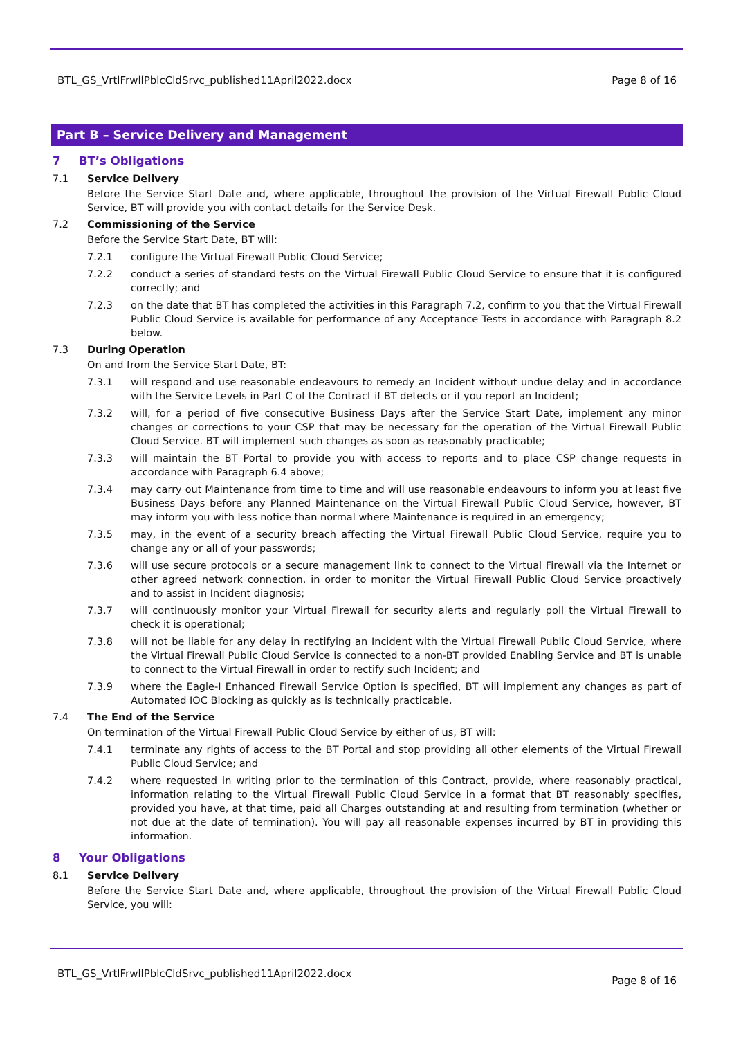BTL_GS_VrtlFrwllPblcCldSrvc_published11April2022.docx Page 8 of 16
Part B – Service Delivery and Management
7 BT’s Obligations
7.1 Service Delivery
Before the Service Start Date and, where applicable, throughout the provision of the Virtual Firewall Public Cloud Service, BT will provide you with contact details for the Service Desk.
7.2 Commissioning of the Service
Before the Service Start Date, BT will:
7.2.1 configure the Virtual Firewall Public Cloud Service;
7.2.2 conduct a series of standard tests on the Virtual Firewall Public Cloud Service to ensure that it is configured correctly; and
7.2.3 on the date that BT has completed the activities in this Paragraph 7.2, confirm to you that the Virtual Firewall Public Cloud Service is available for performance of any Acceptance Tests in accordance with Paragraph 8.2 below.
7.3 During Operation
On and from the Service Start Date, BT:
7.3.1 will respond and use reasonable endeavours to remedy an Incident without undue delay and in accordance with the Service Levels in Part C of the Contract if BT detects or if you report an Incident;
7.3.2 will, for a period of five consecutive Business Days after the Service Start Date, implement any minor changes or corrections to your CSP that may be necessary for the operation of the Virtual Firewall Public Cloud Service. BT will implement such changes as soon as reasonably practicable;
7.3.3 will maintain the BT Portal to provide you with access to reports and to place CSP change requests in accordance with Paragraph 6.4 above;
7.3.4 may carry out Maintenance from time to time and will use reasonable endeavours to inform you at least five Business Days before any Planned Maintenance on the Virtual Firewall Public Cloud Service, however, BT may inform you with less notice than normal where Maintenance is required in an emergency;
7.3.5 may, in the event of a security breach affecting the Virtual Firewall Public Cloud Service, require you to change any or all of your passwords;
7.3.6 will use secure protocols or a secure management link to connect to the Virtual Firewall via the Internet or other agreed network connection, in order to monitor the Virtual Firewall Public Cloud Service proactively and to assist in Incident diagnosis;
7.3.7 will continuously monitor your Virtual Firewall for security alerts and regularly poll the Virtual Firewall to check it is operational;
7.3.8 will not be liable for any delay in rectifying an Incident with the Virtual Firewall Public Cloud Service, where the Virtual Firewall Public Cloud Service is connected to a non-BT provided Enabling Service and BT is unable to connect to the Virtual Firewall in order to rectify such Incident; and
7.3.9 where the Eagle-I Enhanced Firewall Service Option is specified, BT will implement any changes as part of Automated IOC Blocking as quickly as is technically practicable.
7.4 The End of the Service
On termination of the Virtual Firewall Public Cloud Service by either of us, BT will:
7.4.1 terminate any rights of access to the BT Portal and stop providing all other elements of the Virtual Firewall Public Cloud Service; and
7.4.2 where requested in writing prior to the termination of this Contract, provide, where reasonably practical, information relating to the Virtual Firewall Public Cloud Service in a format that BT reasonably specifies, provided you have, at that time, paid all Charges outstanding at and resulting from termination (whether or not due at the date of termination). You will pay all reasonable expenses incurred by BT in providing this information.
8 Your Obligations
8.1 Service Delivery
Before the Service Start Date and, where applicable, throughout the provision of the Virtual Firewall Public Cloud Service, you will:
BTL_GS_VrtlFrwllPblcCldSrvc_published11April2022.docx Page 8 of 16